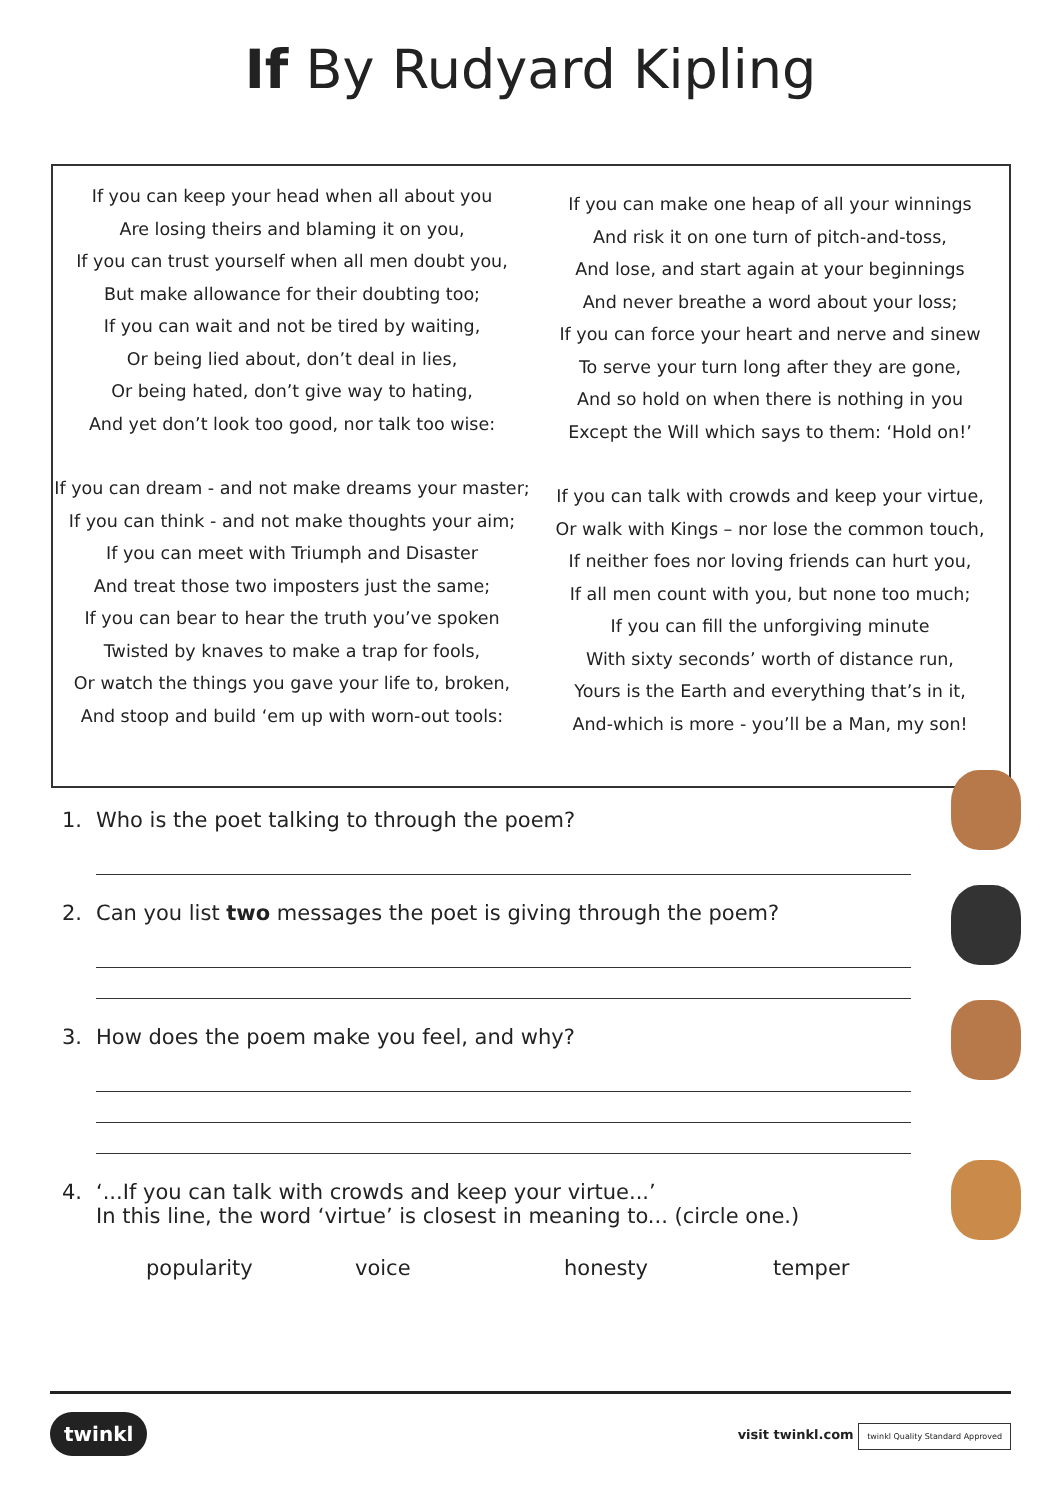If By Rudyard Kipling
If you can keep your head when all about you
Are losing theirs and blaming it on you,
If you can trust yourself when all men doubt you,
But make allowance for their doubting too;
If you can wait and not be tired by waiting,
Or being lied about, don’t deal in lies,
Or being hated, don’t give way to hating,
And yet don’t look too good, nor talk too wise:
If you can dream - and not make dreams your master;
If you can think - and not make thoughts your aim;
If you can meet with Triumph and Disaster
And treat those two imposters just the same;
If you can bear to hear the truth you’ve spoken
Twisted by knaves to make a trap for fools,
Or watch the things you gave your life to, broken,
And stoop and build ‘em up with worn-out tools:
If you can make one heap of all your winnings
And risk it on one turn of pitch-and-toss,
And lose, and start again at your beginnings
And never breathe a word about your loss;
If you can force your heart and nerve and sinew
To serve your turn long after they are gone,
And so hold on when there is nothing in you
Except the Will which says to them: ‘Hold on!’
If you can talk with crowds and keep your virtue,
Or walk with Kings – nor lose the common touch,
If neither foes nor loving friends can hurt you,
If all men count with you, but none too much;
If you can fill the unforgiving minute
With sixty seconds’ worth of distance run,
Yours is the Earth and everything that’s in it,
And-which is more - you’ll be a Man, my son!
1. Who is the poet talking to through the poem?
2. Can you list two messages the poet is giving through the poem?
3. How does the poem make you feel, and why?
4. ‘...If you can talk with crowds and keep your virtue...’
In this line, the word ‘virtue’ is closest in meaning to... (circle one.)
popularity voice honesty temper
twinkl visit twinkl.com twinkl Quality Standard Approved